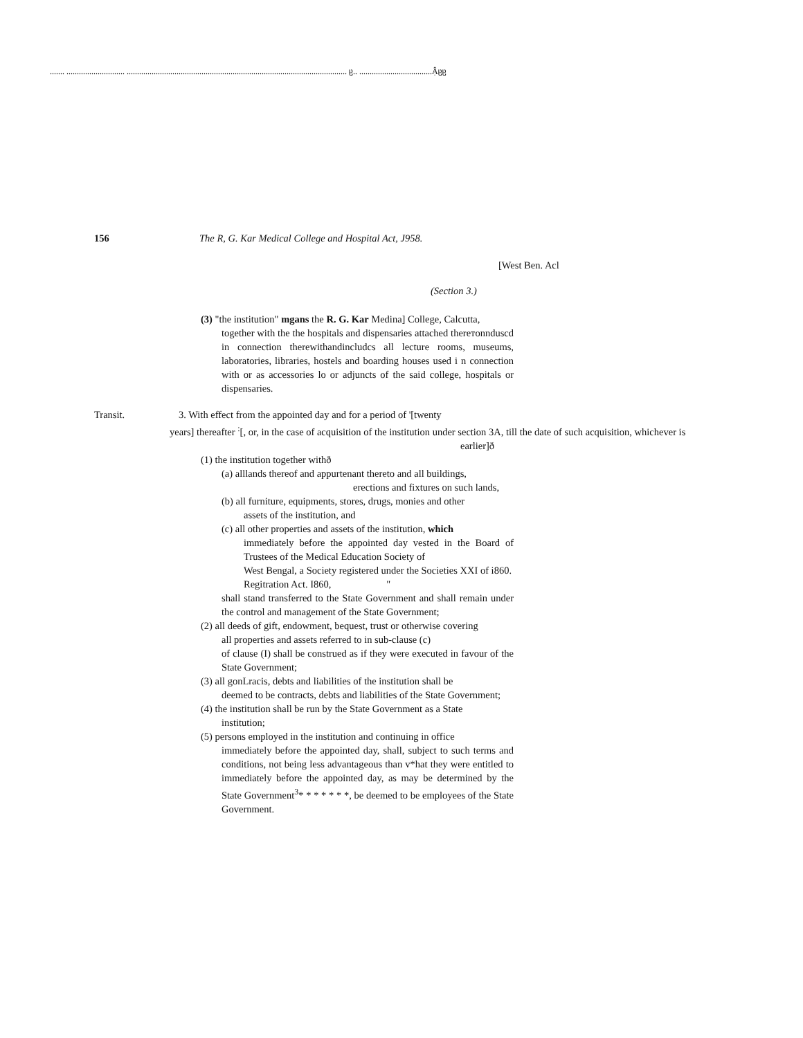....... ............................ .......................................................................................................... ჸ.. ...................................Ậჸჸ
156 The R, G. Kar Medical College and Hospital Act, J958.
[West Ben. Acl
(Section 3.)
(3) "the institution" mgans the R. G. Kar Medina] College, Calcutta,
together with the the hospitals and dispensaries attached thereтonnduscd in connection therewithandincludcs all lecture rooms, museums, laboratories, libraries, hostels and boarding houses used i n connection with or as accessories lo or adjuncts of the said college, hospitals or dispensaries.
Transit. 3. With effect from the appointed day and for a period of '[twenty
years] thereafter <sup>:</sup>[, or, in the case of acquisition of the institution under section 3A, till the date of such acquisition, whichever is
earlier]ð
(1) the institution together withð
(a) alllands thereof and appurtenant thereto and all buildings,
erections and fixtures on such lands,
(b) all furniture, equipments, stores, drugs, monies and other
assets of the institution, and
(c) all other properties and assets of the institution, which
immediately before the appointed day vested in the Board of Trustees of the Medical Education Society of
West Bengal, a Society registered under the Societies XXI of i860.
Regitration Act. I860, "
shall stand transferred to the State Government and shall remain under the control and management of the State Government;
(2) all deeds of gift, endowment, bequest, trust or otherwise covering
all properties and assets referred to in sub-clause (c)
of clause (I) shall be construed as if they were executed in favour of the State Government;
(3) all gonLracis, debts and liabilities of the institution shall be
deemed to be contracts, debts and liabilities of the State Government;
(4) the institution shall be run by the State Government as a State
institution;
(5) persons employed in the institution and continuing in office
immediately before the appointed day, shall, subject to such terms and conditions, not being less advantageous than v*hat they were entitled to immediately before the appointed day, as may be determined by the State Government<sup>3</sup>* * * * * * *, be deemed to be employees of the State Government.